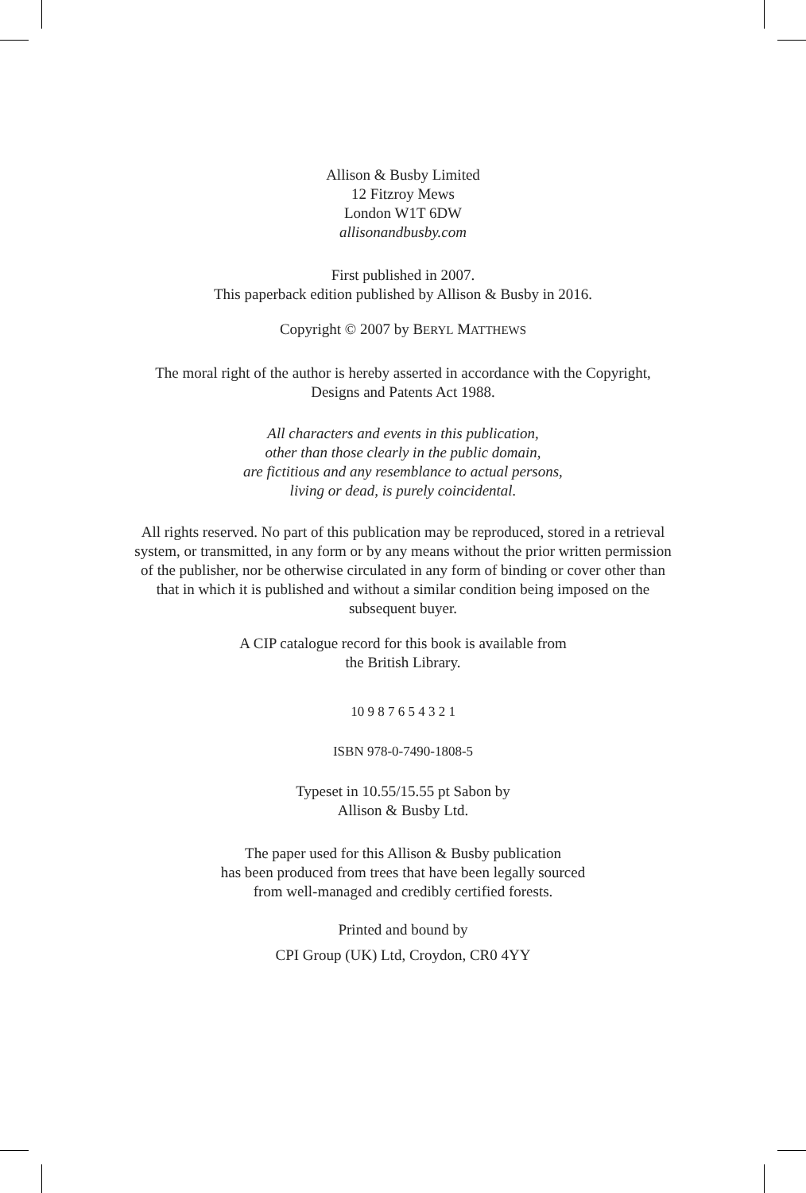Allison & Busby Limited
12 Fitzroy Mews
London W1T 6DW
allisonandbusby.com
First published in 2007.
This paperback edition published by Allison & Busby in 2016.
Copyright © 2007 by BERYL MATTHEWS
The moral right of the author is hereby asserted in accordance with the Copyright, Designs and Patents Act 1988.
All characters and events in this publication,
other than those clearly in the public domain,
are fictitious and any resemblance to actual persons,
living or dead, is purely coincidental.
All rights reserved. No part of this publication may be reproduced, stored in a retrieval system, or transmitted, in any form or by any means without the prior written permission of the publisher, nor be otherwise circulated in any form of binding or cover other than that in which it is published and without a similar condition being imposed on the subsequent buyer.
A CIP catalogue record for this book is available from
the British Library.
10 9 8 7 6 5 4 3 2 1
ISBN 978-0-7490-1808-5
Typeset in 10.55/15.55 pt Sabon by
Allison & Busby Ltd.
The paper used for this Allison & Busby publication
has been produced from trees that have been legally sourced
from well-managed and credibly certified forests.
Printed and bound by
CPI Group (UK) Ltd, Croydon, CR0 4YY